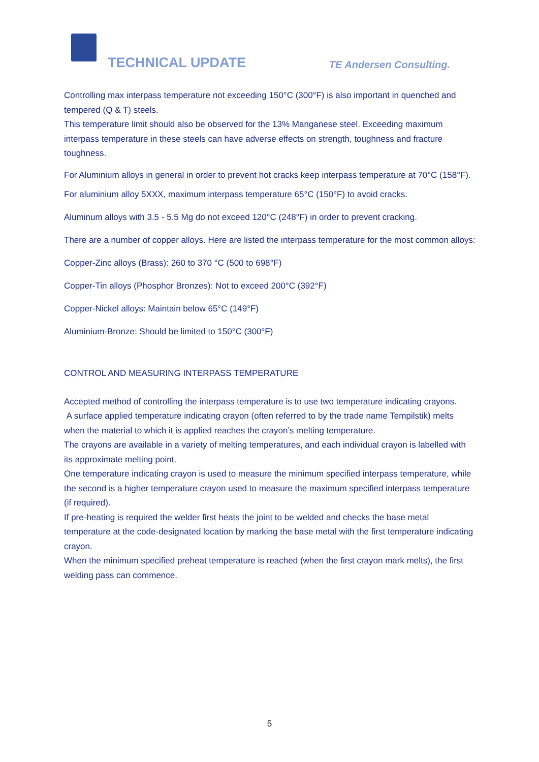TECHNICAL UPDATE TE Andersen Consulting.
Controlling max interpass temperature not exceeding 150°C (300°F) is also important in quenched and tempered (Q & T) steels.
This temperature limit should also be observed for the 13% Manganese steel. Exceeding maximum interpass temperature in these steels can have adverse effects on strength, toughness and fracture toughness.
For Aluminium alloys in general in order to prevent hot cracks keep interpass temperature at 70°C (158°F).
For aluminium alloy 5XXX, maximum interpass temperature 65°C (150°F) to avoid cracks.
Aluminum alloys with 3.5 - 5.5 Mg do not exceed 120°C (248°F) in order to prevent cracking.
There are a number of copper alloys. Here are listed the interpass temperature for the most common alloys:
Copper-Zinc alloys (Brass): 260 to 370 °C (500 to 698°F)
Copper-Tin alloys (Phosphor Bronzes): Not to exceed 200°C (392°F)
Copper-Nickel alloys: Maintain below 65°C (149°F)
Aluminium-Bronze: Should be limited to 150°C (300°F)
CONTROL AND MEASURING INTERPASS TEMPERATURE
Accepted method of controlling the interpass temperature is to use two temperature indicating crayons.
A surface applied temperature indicating crayon (often referred to by the trade name Tempilstik) melts when the material to which it is applied reaches the crayon’s melting temperature.
The crayons are available in a variety of melting temperatures, and each individual crayon is labelled with its approximate melting point.
One temperature indicating crayon is used to measure the minimum specified interpass temperature, while the second is a higher temperature crayon used to measure the maximum specified interpass temperature (if required).
If pre-heating is required the welder first heats the joint to be welded and checks the base metal temperature at the code-designated location by marking the base metal with the first temperature indicating crayon.
When the minimum specified preheat temperature is reached (when the first crayon mark melts), the first welding pass can commence.
5